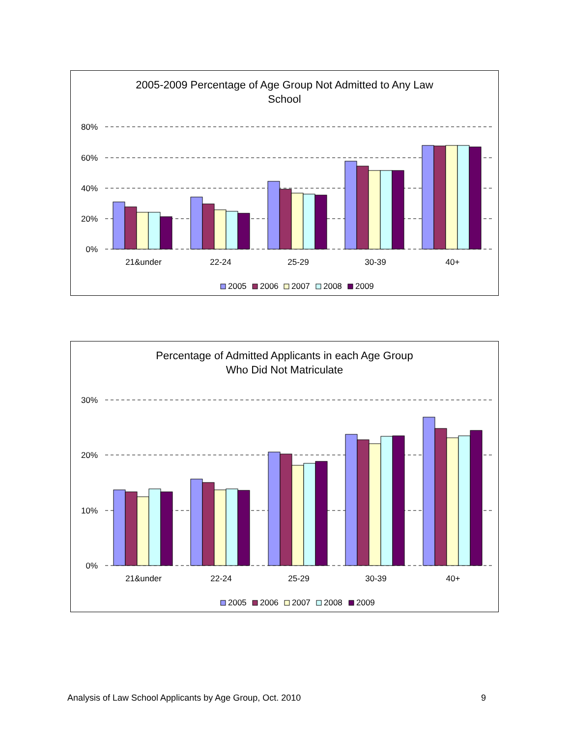2005-2009 Percentage of Age Group Not Admitted to Any Law
School
80%
60%
40%
20%
0%
21&under
22-24
25-29
30-39
40+
2005
2006
2007
2008
2009
Percentage of Admitted Applicants in each Age Group
Who Did Not Matriculate
30%
20%
10%
0%
21&under
22-24
25-29
30-39
40+
2005
2006
2007
2008
2009
Analysis of Law School Applicants by Age Group, Oct. 2010 9